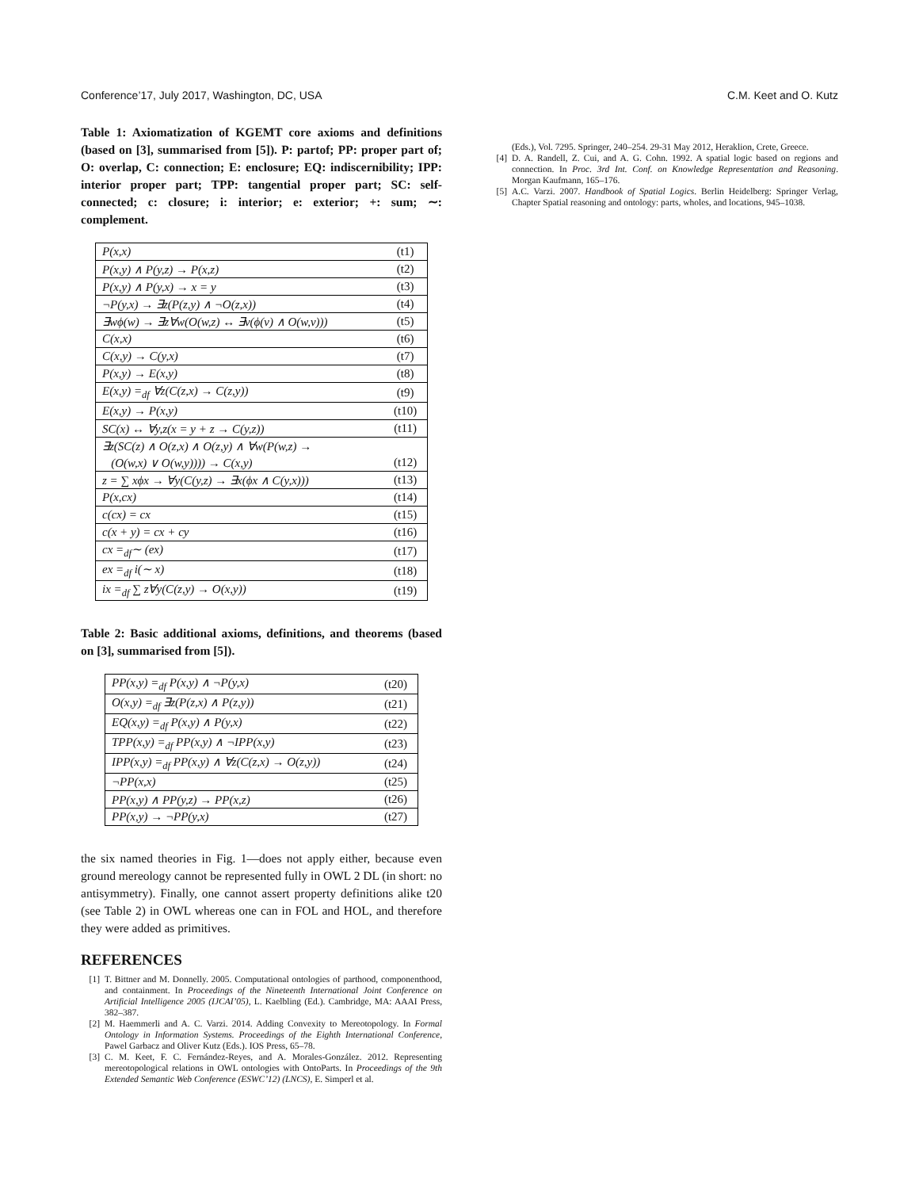Conference’17, July 2017, Washington, DC, USA C.M. Keet and O. Kutz
Table 1: Axiomatization of KGEMT core axioms and definitions (based on [3], summarised from [5]). P: partof; PP: proper part of; O: overlap, C: connection; E: enclosure; EQ: indiscernibility; IPP: interior proper part; TPP: tangential proper part; SC: self-connected; c: closure; i: interior; e: exterior; +: sum; ∼: complement.
| P(x,x) | (t1) |
| P(x,y) ∧ P(y,z) → P(x,z) | (t2) |
| P(x,y) ∧ P(y,x) → x = y | (t3) |
| ¬P(y,x) → ∃z(P(z,y) ∧ ¬O(z,x)) | (t4) |
| ∃wϕ(w) → ∃z∀w(O(w,z) ↔ ∃v(ϕ(v) ∧ O(w,v))) | (t5) |
| C(x,x) | (t6) |
| C(x,y) → C(y,x) | (t7) |
| P(x,y) → E(x,y) | (t8) |
| E(x,y) =<sub>df</sub> ∀z(C(z,x) → C(z,y)) | (t9) |
| E(x,y) → P(x,y) | (t10) |
| SC(x) ↔ ∀y,z(x = y + z → C(y,z)) | (t11) |
| ∃z(SC(z) ∧ O(z,x) ∧ O(z,y) ∧ ∀w(P(w,z) → | |
| (O(w,x) ∨ O(w,y)))) → C(x,y) | (t12) |
| z = ∑ xϕx → ∀y(C(y,z) → ∃x(ϕx ∧ C(y,x))) | (t13) |
| P(x,cx) | (t14) |
| c(cx) = cx | (t15) |
| c(x + y) = cx + cy | (t16) |
| cx =<sub>df</sub>∼ (ex) | (t17) |
| ex =<sub>df</sub> i(∼ x) | (t18) |
| ix =<sub>df</sub> ∑ z∀y(C(z,y) → O(x,y)) | (t19) |
Table 2: Basic additional axioms, definitions, and theorems (based on [3], summarised from [5]).
| PP(x,y) =<sub>df</sub> P(x,y) ∧ ¬P(y,x) | (t20) |
| O(x,y) =<sub>df</sub> ∃z(P(z,x) ∧ P(z,y)) | (t21) |
| EQ(x,y) =<sub>df</sub> P(x,y) ∧ P(y,x) | (t22) |
| TPP(x,y) =<sub>df</sub> PP(x,y) ∧ ¬IPP(x,y) | (t23) |
| IPP(x,y) =<sub>df</sub> PP(x,y) ∧ ∀z(C(z,x) → O(z,y)) | (t24) |
| ¬PP(x,x) | (t25) |
| PP(x,y) ∧ PP(y,z) → PP(x,z) | (t26) |
| PP(x,y) → ¬PP(y,x) | (t27) |
the six named theories in Fig. 1—does not apply either, because even ground mereology cannot be represented fully in OWL 2 DL (in short: no antisymmetry). Finally, one cannot assert property definitions alike t20 (see Table 2) in OWL whereas one can in FOL and HOL, and therefore they were added as primitives.
REFERENCES
[1] T. Bittner and M. Donnelly. 2005. Computational ontologies of parthood, componenthood, and containment. In Proceedings of the Nineteenth International Joint Conference on Artificial Intelligence 2005 (IJCAI’05), L. Kaelbling (Ed.). Cambridge, MA: AAAI Press, 382–387.
[2] M. Haemmerli and A. C. Varzi. 2014. Adding Convexity to Mereotopology. In Formal Ontology in Information Systems. Proceedings of the Eighth International Conference, Pawel Garbacz and Oliver Kutz (Eds.). IOS Press, 65–78.
[3] C. M. Keet, F. C. Fernández-Reyes, and A. Morales-González. 2012. Representing mereotopological relations in OWL ontologies with OntoParts. In Proceedings of the 9th Extended Semantic Web Conference (ESWC’12) (LNCS), E. Simperl et al.
(Eds.), Vol. 7295. Springer, 240–254. 29-31 May 2012, Heraklion, Crete, Greece.
[4] D. A. Randell, Z. Cui, and A. G. Cohn. 1992. A spatial logic based on regions and connection. In Proc. 3rd Int. Conf. on Knowledge Representation and Reasoning. Morgan Kaufmann, 165–176.
[5] A.C. Varzi. 2007. Handbook of Spatial Logics. Berlin Heidelberg: Springer Verlag, Chapter Spatial reasoning and ontology: parts, wholes, and locations, 945–1038.